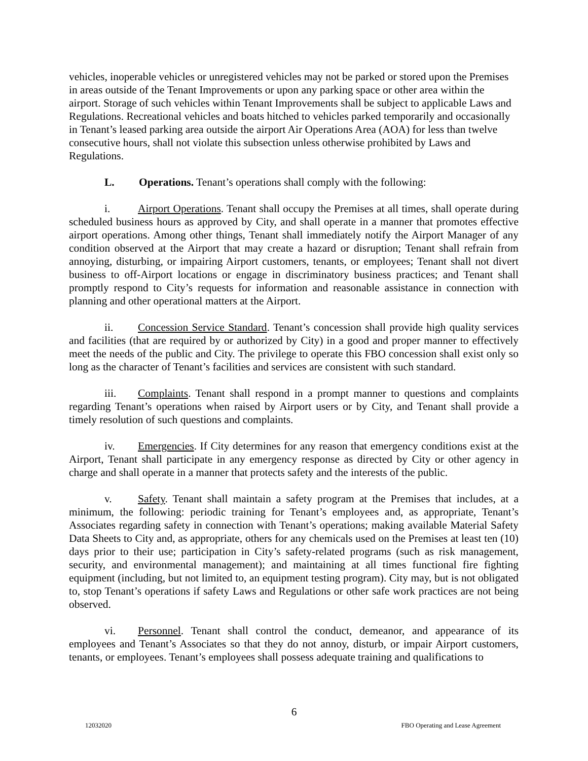vehicles, inoperable vehicles or unregistered vehicles may not be parked or stored upon the Premises in areas outside of the Tenant Improvements or upon any parking space or other area within the airport. Storage of such vehicles within Tenant Improvements shall be subject to applicable Laws and Regulations. Recreational vehicles and boats hitched to vehicles parked temporarily and occasionally in Tenant’s leased parking area outside the airport Air Operations Area (AOA) for less than twelve consecutive hours, shall not violate this subsection unless otherwise prohibited by Laws and Regulations.
L. Operations. Tenant’s operations shall comply with the following:
i. Airport Operations. Tenant shall occupy the Premises at all times, shall operate during scheduled business hours as approved by City, and shall operate in a manner that promotes effective airport operations. Among other things, Tenant shall immediately notify the Airport Manager of any condition observed at the Airport that may create a hazard or disruption; Tenant shall refrain from annoying, disturbing, or impairing Airport customers, tenants, or employees; Tenant shall not divert business to off-Airport locations or engage in discriminatory business practices; and Tenant shall promptly respond to City’s requests for information and reasonable assistance in connection with planning and other operational matters at the Airport.
ii. Concession Service Standard. Tenant’s concession shall provide high quality services and facilities (that are required by or authorized by City) in a good and proper manner to effectively meet the needs of the public and City. The privilege to operate this FBO concession shall exist only so long as the character of Tenant’s facilities and services are consistent with such standard.
iii. Complaints. Tenant shall respond in a prompt manner to questions and complaints regarding Tenant’s operations when raised by Airport users or by City, and Tenant shall provide a timely resolution of such questions and complaints.
iv. Emergencies. If City determines for any reason that emergency conditions exist at the Airport, Tenant shall participate in any emergency response as directed by City or other agency in charge and shall operate in a manner that protects safety and the interests of the public.
v. Safety. Tenant shall maintain a safety program at the Premises that includes, at a minimum, the following: periodic training for Tenant’s employees and, as appropriate, Tenant’s Associates regarding safety in connection with Tenant’s operations; making available Material Safety Data Sheets to City and, as appropriate, others for any chemicals used on the Premises at least ten (10) days prior to their use; participation in City’s safety-related programs (such as risk management, security, and environmental management); and maintaining at all times functional fire fighting equipment (including, but not limited to, an equipment testing program). City may, but is not obligated to, stop Tenant’s operations if safety Laws and Regulations or other safe work practices are not being observed.
vi. Personnel. Tenant shall control the conduct, demeanor, and appearance of its employees and Tenant’s Associates so that they do not annoy, disturb, or impair Airport customers, tenants, or employees. Tenant’s employees shall possess adequate training and qualifications to
6
12032020 FBO Operating and Lease Agreement